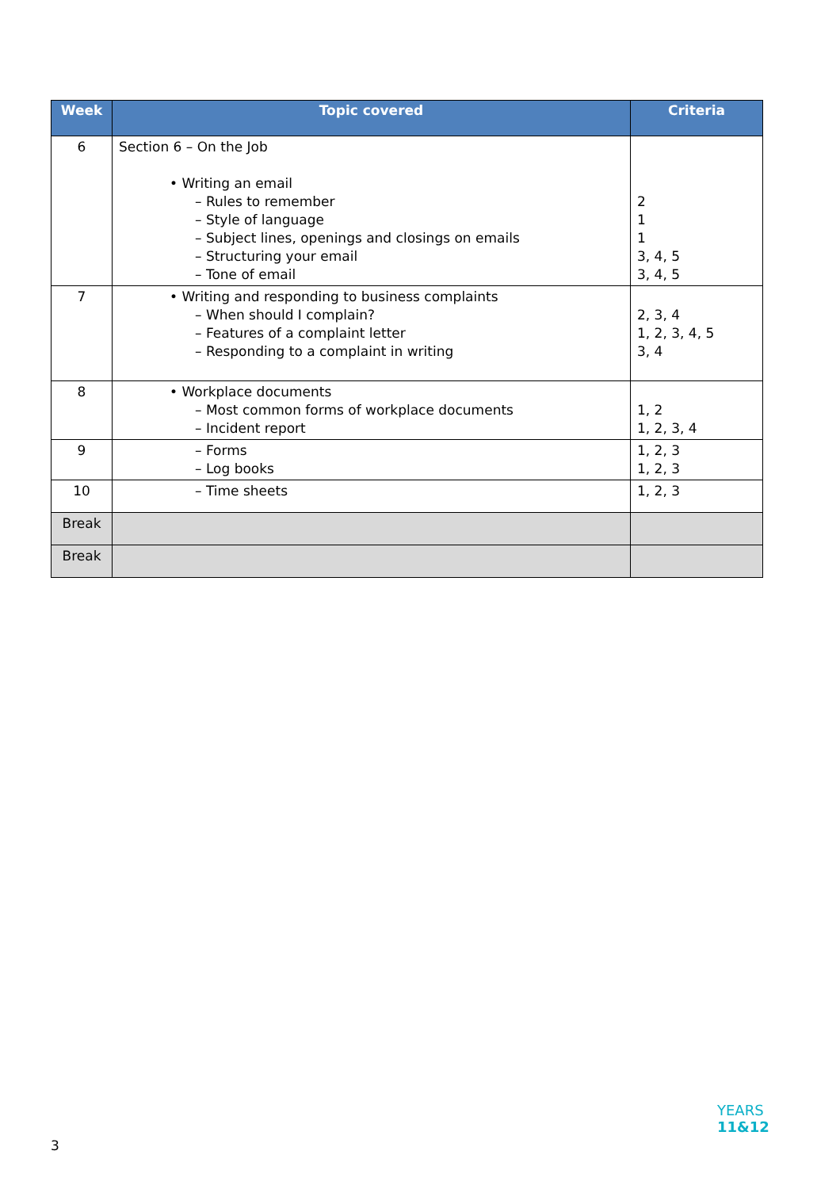| Week | Topic covered | Criteria |
| --- | --- | --- |
| 6 | Section 6 – On the Job • Writing an email – Rules to remember – Style of language – Subject lines, openings and closings on emails – Structuring your email – Tone of email | 2 1 1 3, 4, 5 3, 4, 5 |
| 7 | • Writing and responding to business complaints – When should I complain? – Features of a complaint letter – Responding to a complaint in writing | 2, 3, 4 1, 2, 3, 4, 5 3, 4 |
| 8 | • Workplace documents – Most common forms of workplace documents – Incident report | 1, 2 1, 2, 3, 4 |
| 9 | – Forms – Log books | 1, 2, 3 1, 2, 3 |
| 10 | – Time sheets | 1, 2, 3 |
| Break | | |
| Break | | |
YEARS
11&12
3